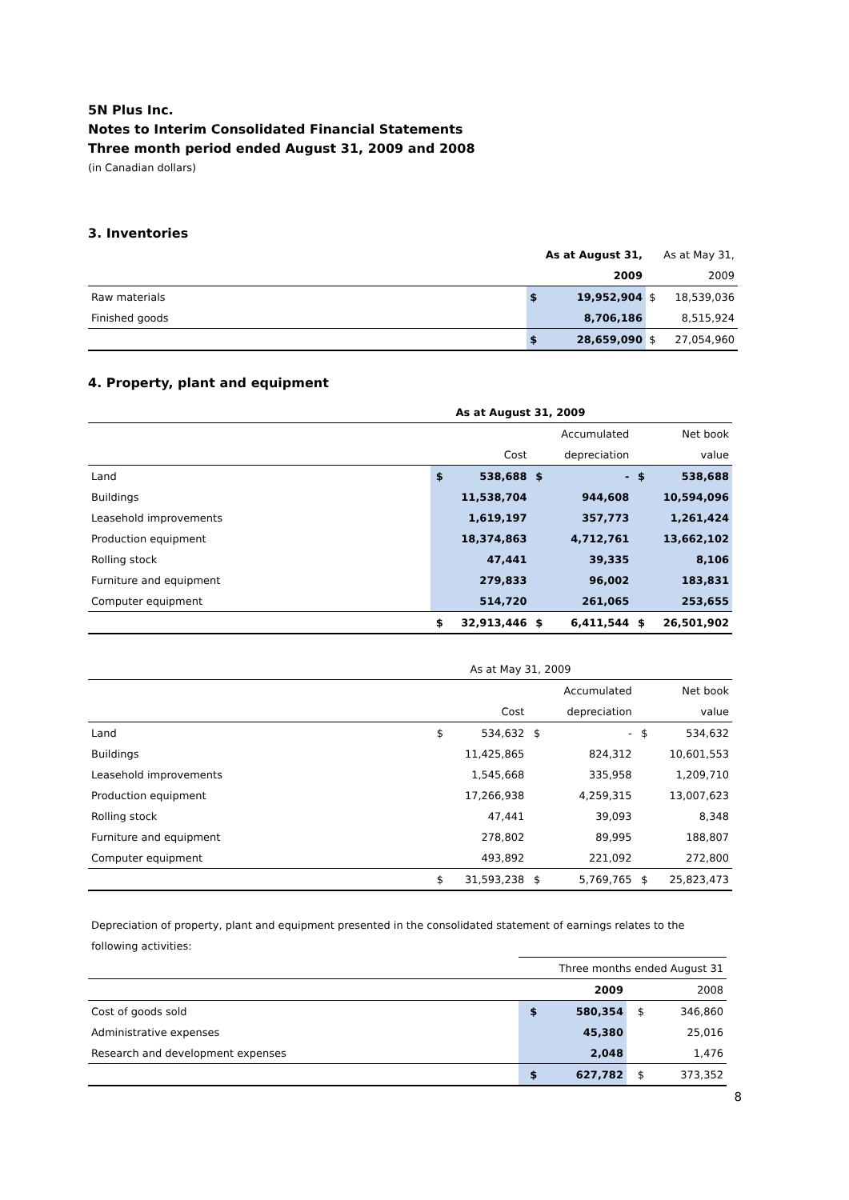5N Plus Inc.
Notes to Interim Consolidated Financial Statements
Three month period ended August 31, 2009 and 2008
(in Canadian dollars)
3. Inventories
| | | As at August 31, | | As at May 31, |
| --- | --- | --- | --- | --- |
| | | 2009 | | 2009 |
| Raw materials | $ | 19,952,904 | $ | 18,539,036 |
| Finished goods | | 8,706,186 | | 8,515,924 |
| | $ | 28,659,090 | $ | 27,054,960 |
4. Property, plant and equipment
| As at August 31, 2009 | | | | | | |
| --- | --- | --- | --- | --- | --- | --- |
| | | | | Accumulated | | Net book |
| | | Cost | | depreciation | | value |
| Land | $ | 538,688 | $ | - | $ | 538,688 |
| Buildings | | 11,538,704 | | 944,608 | | 10,594,096 |
| Leasehold improvements | | 1,619,197 | | 357,773 | | 1,261,424 |
| Production equipment | | 18,374,863 | | 4,712,761 | | 13,662,102 |
| Rolling stock | | 47,441 | | 39,335 | | 8,106 |
| Furniture and equipment | | 279,833 | | 96,002 | | 183,831 |
| Computer equipment | | 514,720 | | 261,065 | | 253,655 |
| | $ | 32,913,446 | $ | 6,411,544 | $ | 26,501,902 |
| As at May 31, 2009 | | | | | | |
| --- | --- | --- | --- | --- | --- | --- |
| | | | | Accumulated | | Net book |
| | | Cost | | depreciation | | value |
| Land | $ | 534,632 | $ | - | $ | 534,632 |
| Buildings | | 11,425,865 | | 824,312 | | 10,601,553 |
| Leasehold improvements | | 1,545,668 | | 335,958 | | 1,209,710 |
| Production equipment | | 17,266,938 | | 4,259,315 | | 13,007,623 |
| Rolling stock | | 47,441 | | 39,093 | | 8,348 |
| Furniture and equipment | | 278,802 | | 89,995 | | 188,807 |
| Computer equipment | | 493,892 | | 221,092 | | 272,800 |
| | $ | 31,593,238 | $ | 5,769,765 | $ | 25,823,473 |
Depreciation of property, plant and equipment presented in the consolidated statement of earnings relates to the following activities:
| | Three months ended August 31 | | | |
| --- | --- | --- | --- | --- |
| | | 2009 | | 2008 |
| Cost of goods sold | $ | 580,354 | $ | 346,860 |
| Administrative expenses | | 45,380 | | 25,016 |
| Research and development expenses | | 2,048 | | 1,476 |
| | $ | 627,782 | $ | 373,352 |
8